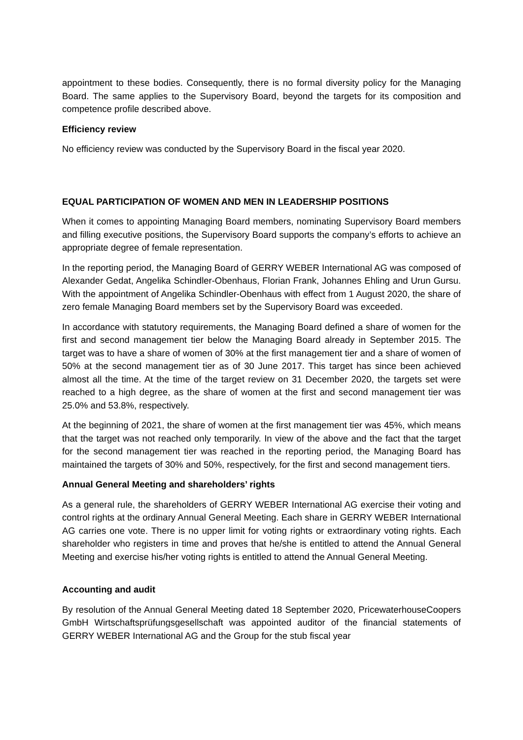appointment to these bodies. Consequently, there is no formal diversity policy for the Managing Board. The same applies to the Supervisory Board, beyond the targets for its composition and competence profile described above.
Efficiency review
No efficiency review was conducted by the Supervisory Board in the fiscal year 2020.
EQUAL PARTICIPATION OF WOMEN AND MEN IN LEADERSHIP POSITIONS
When it comes to appointing Managing Board members, nominating Supervisory Board members and filling executive positions, the Supervisory Board supports the company’s efforts to achieve an appropriate degree of female representation.
In the reporting period, the Managing Board of GERRY WEBER International AG was composed of Alexander Gedat, Angelika Schindler-Obenhaus, Florian Frank, Johannes Ehling and Urun Gursu. With the appointment of Angelika Schindler-Obenhaus with effect from 1 August 2020, the share of zero female Managing Board members set by the Supervisory Board was exceeded.
In accordance with statutory requirements, the Managing Board defined a share of women for the first and second management tier below the Managing Board already in September 2015. The target was to have a share of women of 30% at the first management tier and a share of women of 50% at the second management tier as of 30 June 2017. This target has since been achieved almost all the time. At the time of the target review on 31 December 2020, the targets set were reached to a high degree, as the share of women at the first and second management tier was 25.0% and 53.8%, respectively.
At the beginning of 2021, the share of women at the first management tier was 45%, which means that the target was not reached only temporarily. In view of the above and the fact that the target for the second management tier was reached in the reporting period, the Managing Board has maintained the targets of 30% and 50%, respectively, for the first and second management tiers.
Annual General Meeting and shareholders’ rights
As a general rule, the shareholders of GERRY WEBER International AG exercise their voting and control rights at the ordinary Annual General Meeting. Each share in GERRY WEBER International AG carries one vote. There is no upper limit for voting rights or extraordinary voting rights. Each shareholder who registers in time and proves that he/she is entitled to attend the Annual General Meeting and exercise his/her voting rights is entitled to attend the Annual General Meeting.
Accounting and audit
By resolution of the Annual General Meeting dated 18 September 2020, PricewaterhouseCoopers GmbH Wirtschaftsprüfungsgesellschaft was appointed auditor of the financial statements of GERRY WEBER International AG and the Group for the stub fiscal year